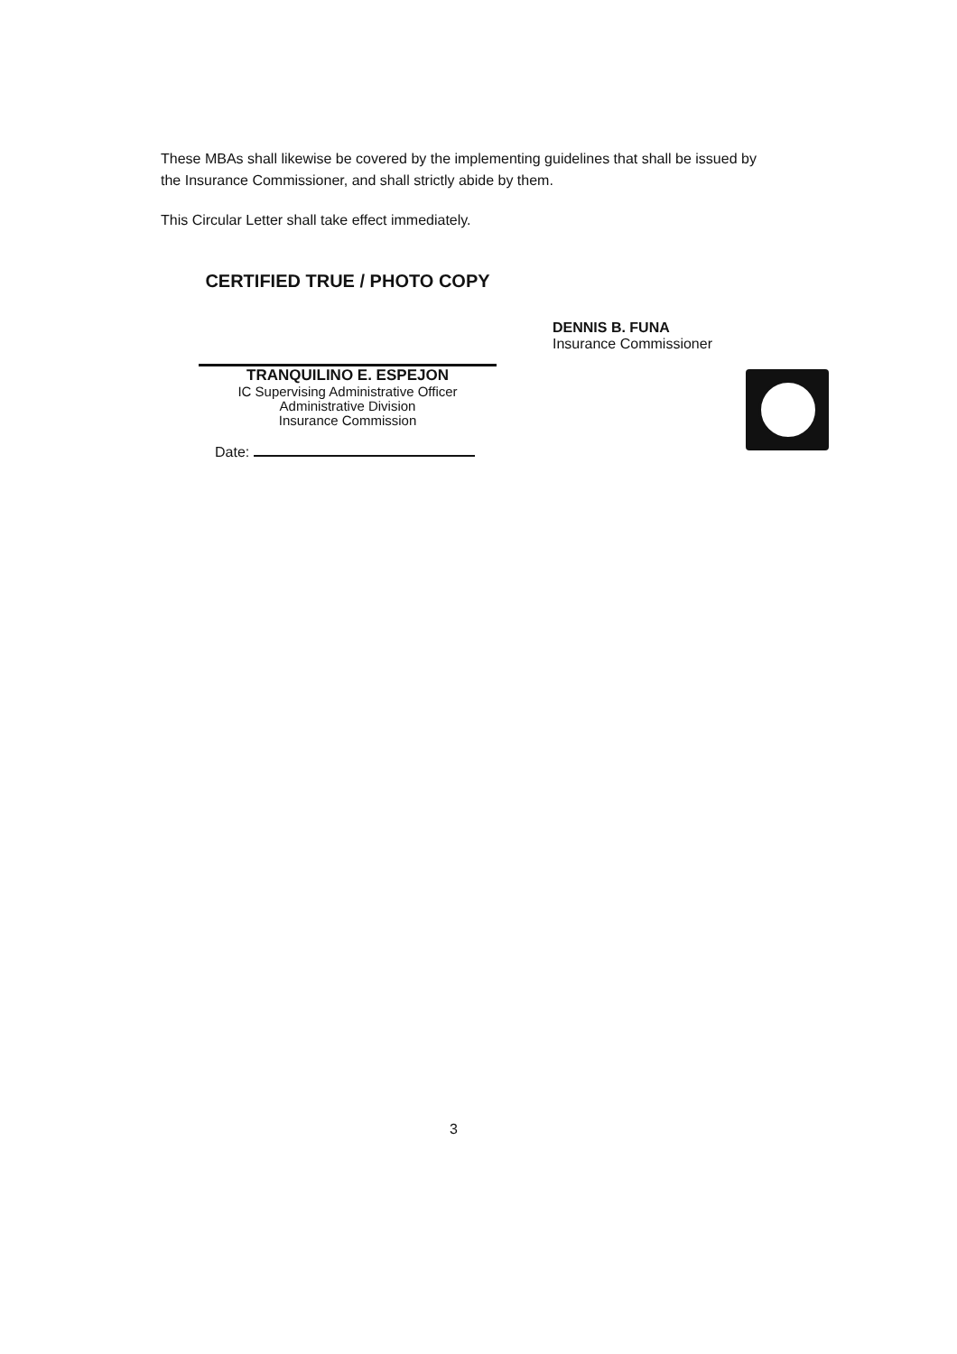These MBAs shall likewise be covered by the implementing guidelines that shall be issued by the Insurance Commissioner, and shall strictly abide by them.
This Circular Letter shall take effect immediately.
CERTIFIED TRUE / PHOTO COPY
TRANQUILINO E. ESPEJON
IC Supervising Administrative Officer
Administrative Division
Insurance Commission
Date:
DENNIS B. FUNA
Insurance Commissioner
3